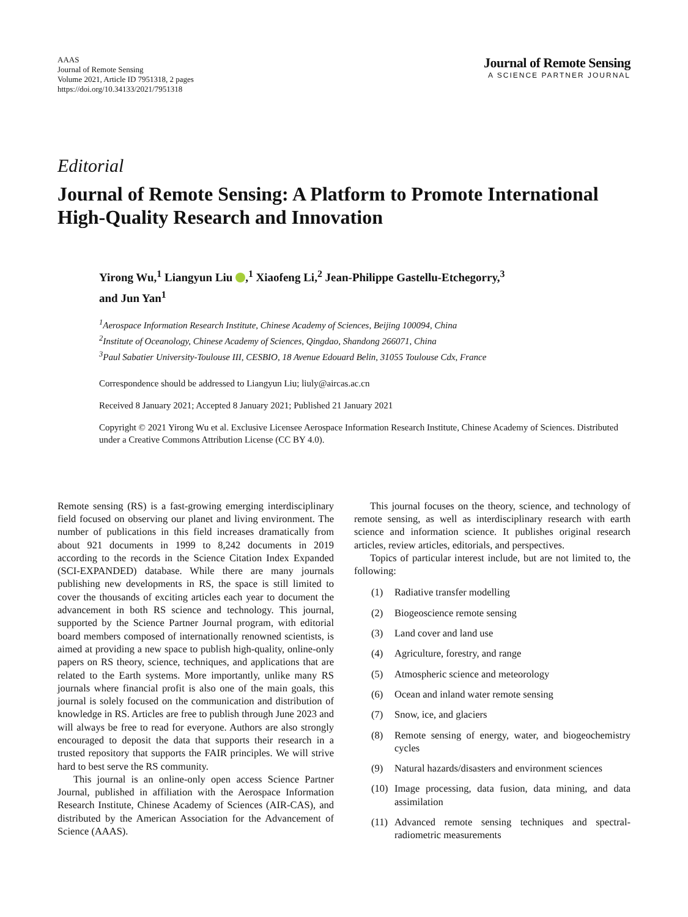AAAS
Journal of Remote Sensing
Volume 2021, Article ID 7951318, 2 pages
https://doi.org/10.34133/2021/7951318
Journal of Remote Sensing
A SCIENCE PARTNER JOURNAL
Editorial
Journal of Remote Sensing: A Platform to Promote International High-Quality Research and Innovation
Yirong Wu,<sup>1</sup> Liangyun Liu ,<sup>1</sup> Xiaofeng Li,<sup>2</sup> Jean-Philippe Gastellu-Etchegorry,<sup>3</sup>
and Jun Yan<sup>1</sup>
<sup>1</sup> Aerospace Information Research Institute, Chinese Academy of Sciences, Beijing 100094, China
<sup>2</sup> Institute of Oceanology, Chinese Academy of Sciences, Qingdao, Shandong 266071, China
<sup>3</sup> Paul Sabatier University-Toulouse III, CESBIO, 18 Avenue Edouard Belin, 31055 Toulouse Cdx, France
Correspondence should be addressed to Liangyun Liu; liuly@aircas.ac.cn
Received 8 January 2021; Accepted 8 January 2021; Published 21 January 2021
Copyright © 2021 Yirong Wu et al. Exclusive Licensee Aerospace Information Research Institute, Chinese Academy of Sciences. Distributed under a Creative Commons Attribution License (CC BY 4.0).
Remote sensing (RS) is a fast-growing emerging interdisciplinary field focused on observing our planet and living environment. The number of publications in this field increases dramatically from about 921 documents in 1999 to 8,242 documents in 2019 according to the records in the Science Citation Index Expanded (SCI-EXPANDED) database. While there are many journals publishing new developments in RS, the space is still limited to cover the thousands of exciting articles each year to document the advancement in both RS science and technology. This journal, supported by the Science Partner Journal program, with editorial board members composed of internationally renowned scientists, is aimed at providing a new space to publish high-quality, online-only papers on RS theory, science, techniques, and applications that are related to the Earth systems. More importantly, unlike many RS journals where financial profit is also one of the main goals, this journal is solely focused on the communication and distribution of knowledge in RS. Articles are free to publish through June 2023 and will always be free to read for everyone. Authors are also strongly encouraged to deposit the data that supports their research in a trusted repository that supports the FAIR principles. We will strive hard to best serve the RS community.
This journal is an online-only open access Science Partner Journal, published in affiliation with the Aerospace Information Research Institute, Chinese Academy of Sciences (AIR-CAS), and distributed by the American Association for the Advancement of Science (AAAS).
This journal focuses on the theory, science, and technology of remote sensing, as well as interdisciplinary research with earth science and information science. It publishes original research articles, review articles, editorials, and perspectives.
Topics of particular interest include, but are not limited to, the following:
(1) Radiative transfer modelling
(2) Biogeoscience remote sensing
(3) Land cover and land use
(4) Agriculture, forestry, and range
(5) Atmospheric science and meteorology
(6) Ocean and inland water remote sensing
(7) Snow, ice, and glaciers
(8) Remote sensing of energy, water, and biogeochemistry cycles
(9) Natural hazards/disasters and environment sciences
(10) Image processing, data fusion, data mining, and data assimilation
(11) Advanced remote sensing techniques and spectral-radiometric measurements